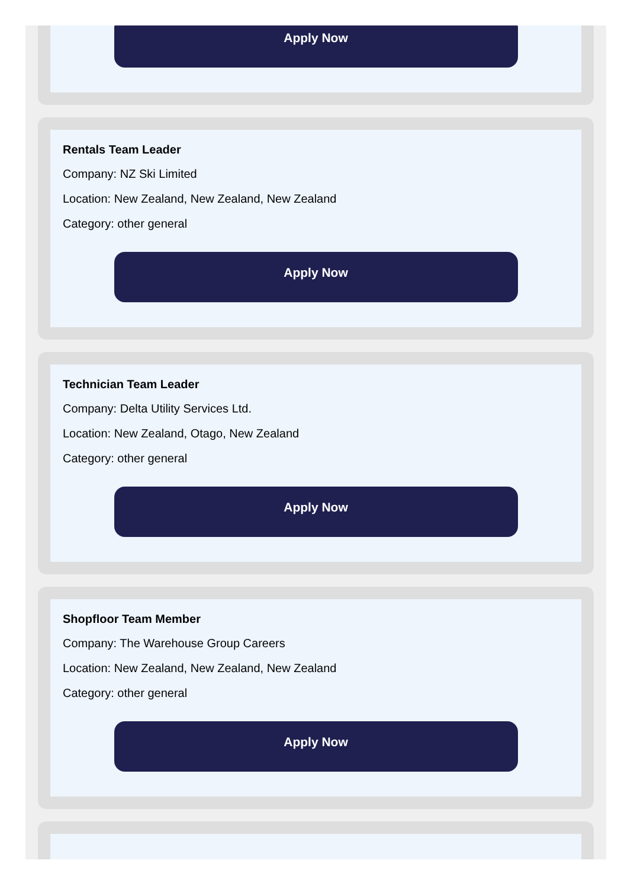Apply Now
Rentals Team Leader
Company: NZ Ski Limited
Location: New Zealand, New Zealand, New Zealand
Category: other general
Apply Now
Technician Team Leader
Company: Delta Utility Services Ltd.
Location: New Zealand, Otago, New Zealand
Category: other general
Apply Now
Shopfloor Team Member
Company: The Warehouse Group Careers
Location: New Zealand, New Zealand, New Zealand
Category: other general
Apply Now